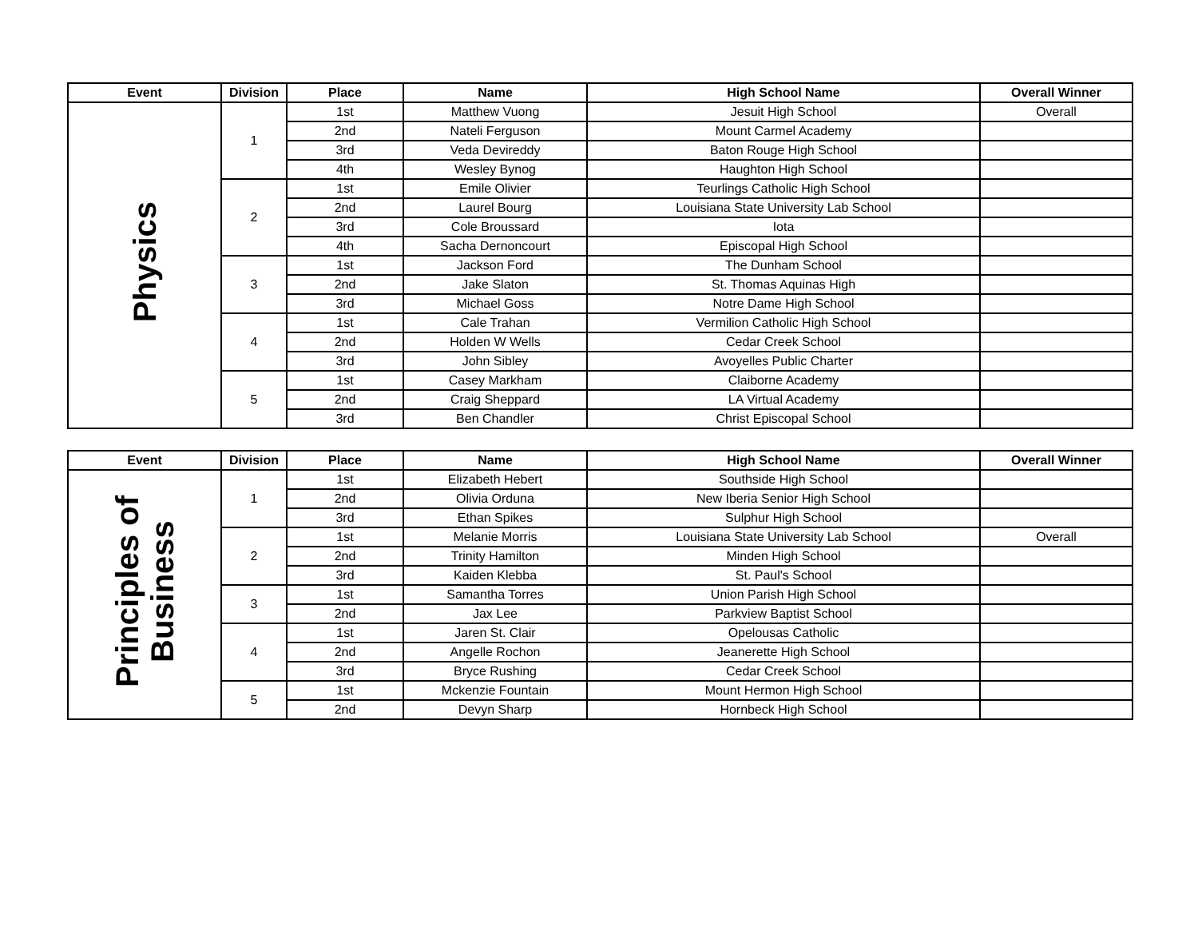| Event | Division | Place | Name | High School Name | Overall Winner |
| --- | --- | --- | --- | --- | --- |
| Physics | 1 | 1st | Matthew Vuong | Jesuit High School | Overall |
| | | 2nd | Nateli Ferguson | Mount Carmel Academy | |
| | | 3rd | Veda Devireddy | Baton Rouge High School | |
| | | 4th | Wesley Bynog | Haughton High School | |
| | 2 | 1st | Emile Olivier | Teurlings Catholic High School | |
| | | 2nd | Laurel Bourg | Louisiana State University Lab School | |
| | | 3rd | Cole Broussard | Iota | |
| | | 4th | Sacha Dernoncourt | Episcopal High School | |
| | 3 | 1st | Jackson Ford | The Dunham School | |
| | | 2nd | Jake Slaton | St. Thomas Aquinas High | |
| | | 3rd | Michael Goss | Notre Dame High School | |
| | 4 | 1st | Cale Trahan | Vermilion Catholic High School | |
| | | 2nd | Holden W Wells | Cedar Creek School | |
| | | 3rd | John Sibley | Avoyelles Public Charter | |
| | 5 | 1st | Casey Markham | Claiborne Academy | |
| | | 2nd | Craig Sheppard | LA Virtual Academy | |
| | | 3rd | Ben Chandler | Christ Episcopal School | |
| Event | Division | Place | Name | High School Name | Overall Winner |
| --- | --- | --- | --- | --- | --- |
| Principles of Business | 1 | 1st | Elizabeth Hebert | Southside High School | |
| | | 2nd | Olivia Orduna | New Iberia Senior High School | |
| | | 3rd | Ethan Spikes | Sulphur High School | |
| | 2 | 1st | Melanie Morris | Louisiana State University Lab School | Overall |
| | | 2nd | Trinity Hamilton | Minden High School | |
| | | 3rd | Kaiden Klebba | St. Paul's School | |
| | 3 | 1st | Samantha Torres | Union Parish High School | |
| | | 2nd | Jax Lee | Parkview Baptist School | |
| | 4 | 1st | Jaren St. Clair | Opelousas Catholic | |
| | | 2nd | Angelle Rochon | Jeanerette High School | |
| | | 3rd | Bryce Rushing | Cedar Creek School | |
| | 5 | 1st | Mckenzie Fountain | Mount Hermon High School | |
| | | 2nd | Devyn Sharp | Hornbeck High School | |